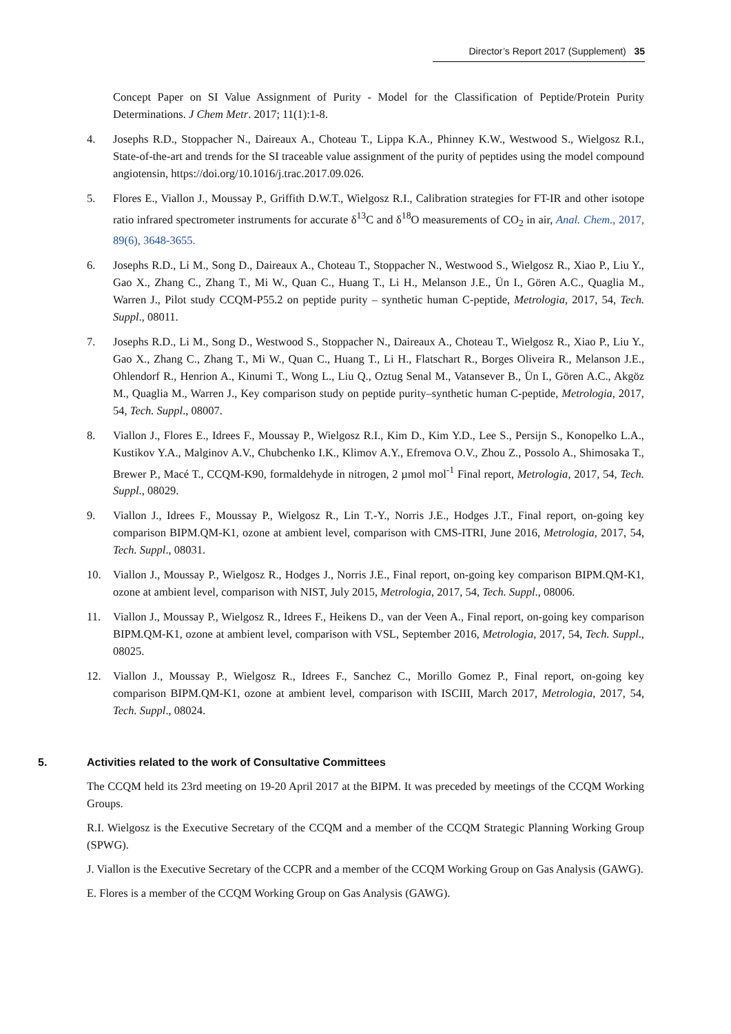Director’s Report 2017 (Supplement) 35
Concept Paper on SI Value Assignment of Purity - Model for the Classification of Peptide/Protein Purity Determinations. J Chem Metr. 2017; 11(1):1-8.
4. Josephs R.D., Stoppacher N., Daireaux A., Choteau T., Lippa K.A., Phinney K.W., Westwood S., Wielgosz R.I., State-of-the-art and trends for the SI traceable value assignment of the purity of peptides using the model compound angiotensin, https://doi.org/10.1016/j.trac.2017.09.026.
5. Flores E., Viallon J., Moussay P., Griffith D.W.T., Wielgosz R.I., Calibration strategies for FT-IR and other isotope ratio infrared spectrometer instruments for accurate δ<sup>13</sup>C and δ<sup>18</sup>O measurements of CO<sub>2</sub> in air, Anal. Chem., 2017, 89(6), 3648-3655.
6. Josephs R.D., Li M., Song D., Daireaux A., Choteau T., Stoppacher N., Westwood S., Wielgosz R., Xiao P., Liu Y., Gao X., Zhang C., Zhang T., Mi W., Quan C., Huang T., Li H., Melanson J.E., Ün I., Gören A.C., Quaglia M., Warren J., Pilot study CCQM-P55.2 on peptide purity – synthetic human C-peptide, Metrologia, 2017, 54, Tech. Suppl., 08011.
7. Josephs R.D., Li M., Song D., Westwood S., Stoppacher N., Daireaux A., Choteau T., Wielgosz R., Xiao P., Liu Y., Gao X., Zhang C., Zhang T., Mi W., Quan C., Huang T., Li H., Flatschart R., Borges Oliveira R., Melanson J.E., Ohlendorf R., Henrion A., Kinumi T., Wong L., Liu Q., Oztug Senal M., Vatansever B., Ün I., Gören A.C., Akgöz M., Quaglia M., Warren J., Key comparison study on peptide purity–synthetic human C-peptide, Metrologia, 2017, 54, Tech. Suppl., 08007.
8. Viallon J., Flores E., Idrees F., Moussay P., Wielgosz R.I., Kim D., Kim Y.D., Lee S., Persijn S., Konopelko L.A., Kustikov Y.A., Malginov A.V., Chubchenko I.K., Klimov A.Y., Efremova O.V., Zhou Z., Possolo A., Shimosaka T., Brewer P., Macé T., CCQM-K90, formaldehyde in nitrogen, 2 µmol mol<sup>-1</sup> Final report, Metrologia, 2017, 54, Tech. Suppl., 08029.
9. Viallon J., Idrees F., Moussay P., Wielgosz R., Lin T.-Y., Norris J.E., Hodges J.T., Final report, on-going key comparison BIPM.QM-K1, ozone at ambient level, comparison with CMS-ITRI, June 2016, Metrologia, 2017, 54, Tech. Suppl., 08031.
10. Viallon J., Moussay P., Wielgosz R., Hodges J., Norris J.E., Final report, on-going key comparison BIPM.QM-K1, ozone at ambient level, comparison with NIST, July 2015, Metrologia, 2017, 54, Tech. Suppl., 08006.
11. Viallon J., Moussay P., Wielgosz R., Idrees F., Heikens D., van der Veen A., Final report, on-going key comparison BIPM.QM-K1, ozone at ambient level, comparison with VSL, September 2016, Metrologia, 2017, 54, Tech. Suppl., 08025.
12. Viallon J., Moussay P., Wielgosz R., Idrees F., Sanchez C., Morillo Gomez P., Final report, on-going key comparison BIPM.QM-K1, ozone at ambient level, comparison with ISCIII, March 2017, Metrologia, 2017, 54, Tech. Suppl., 08024.
5. Activities related to the work of Consultative Committees
The CCQM held its 23rd meeting on 19-20 April 2017 at the BIPM. It was preceded by meetings of the CCQM Working Groups.
R.I. Wielgosz is the Executive Secretary of the CCQM and a member of the CCQM Strategic Planning Working Group (SPWG).
J. Viallon is the Executive Secretary of the CCPR and a member of the CCQM Working Group on Gas Analysis (GAWG).
E. Flores is a member of the CCQM Working Group on Gas Analysis (GAWG).